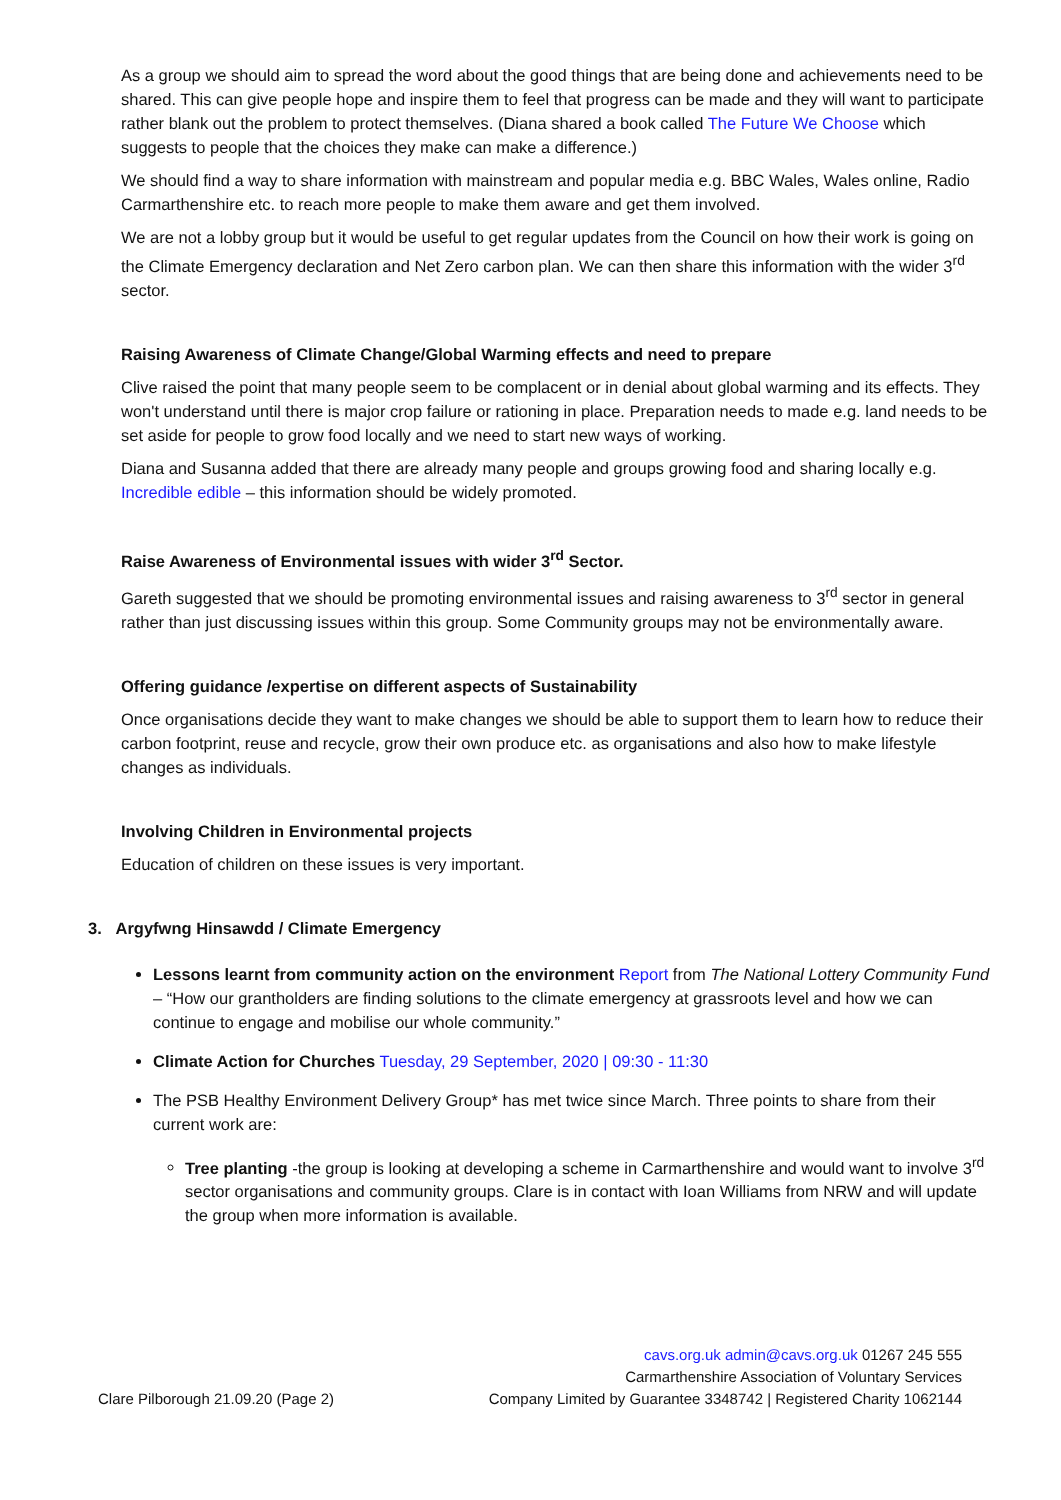As a group we should aim to spread the word about the good things that are being done and achievements need to be shared. This can give people hope and inspire them to feel that progress can be made and they will want to participate rather blank out the problem to protect themselves. (Diana shared a book called The Future We Choose which suggests to people that the choices they make can make a difference.)
We should find a way to share information with mainstream and popular media e.g. BBC Wales, Wales online, Radio Carmarthenshire etc. to reach more people to make them aware and get them involved.
We are not a lobby group but it would be useful to get regular updates from the Council on how their work is going on the Climate Emergency declaration and Net Zero carbon plan. We can then share this information with the wider 3<sup>rd</sup> sector.
Raising Awareness of Climate Change/Global Warming effects and need to prepare
Clive raised the point that many people seem to be complacent or in denial about global warming and its effects. They won't understand until there is major crop failure or rationing in place. Preparation needs to made e.g. land needs to be set aside for people to grow food locally and we need to start new ways of working.
Diana and Susanna added that there are already many people and groups growing food and sharing locally e.g. Incredible edible – this information should be widely promoted.
Raise Awareness of Environmental issues with wider 3<sup>rd</sup> Sector.
Gareth suggested that we should be promoting environmental issues and raising awareness to 3<sup>rd</sup> sector in general rather than just discussing issues within this group. Some Community groups may not be environmentally aware.
Offering guidance /expertise on different aspects of Sustainability
Once organisations decide they want to make changes we should be able to support them to learn how to reduce their carbon footprint, reuse and recycle, grow their own produce etc. as organisations and also how to make lifestyle changes as individuals.
Involving Children in Environmental projects
Education of children on these issues is very important.
3. Argyfwng Hinsawdd / Climate Emergency
Lessons learnt from community action on the environment Report from The National Lottery Community Fund – “How our grantholders are finding solutions to the climate emergency at grassroots level and how we can continue to engage and mobilise our whole community.”
Climate Action for Churches Tuesday, 29 September, 2020 | 09:30 - 11:30
The PSB Healthy Environment Delivery Group* has met twice since March. Three points to share from their current work are:
Tree planting -the group is looking at developing a scheme in Carmarthenshire and would want to involve 3<sup>rd</sup> sector organisations and community groups. Clare is in contact with Ioan Williams from NRW and will update the group when more information is available.
cavs.org.uk admin@cavs.org.uk 01267 245 555
Carmarthenshire Association of Voluntary Services
Clare Pilborough 21.09.20 (Page 2) Company Limited by Guarantee 3348742 | Registered Charity 1062144